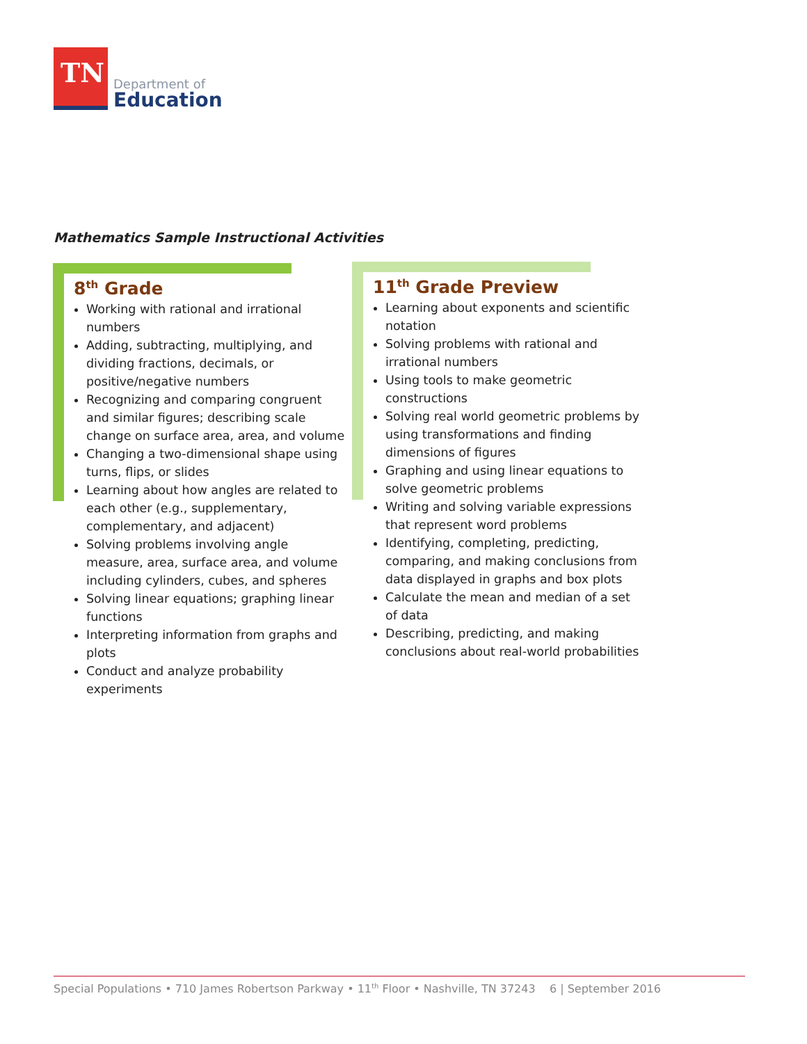TN
Department of
Education
Mathematics Sample Instructional Activities
8<sup>th</sup> Grade
Working with rational and irrational numbers
Adding, subtracting, multiplying, and dividing fractions, decimals, or positive/negative numbers
Recognizing and comparing congruent and similar figures; describing scale change on surface area, area, and volume
Changing a two-dimensional shape using turns, flips, or slides
Learning about how angles are related to each other (e.g., supplementary, complementary, and adjacent)
Solving problems involving angle measure, area, surface area, and volume including cylinders, cubes, and spheres
Solving linear equations; graphing linear functions
Interpreting information from graphs and plots
Conduct and analyze probability experiments
11<sup>th</sup> Grade Preview
Learning about exponents and scientific notation
Solving problems with rational and irrational numbers
Using tools to make geometric constructions
Solving real world geometric problems by using transformations and finding dimensions of figures
Graphing and using linear equations to solve geometric problems
Writing and solving variable expressions that represent word problems
Identifying, completing, predicting, comparing, and making conclusions from data displayed in graphs and box plots
Calculate the mean and median of a set of data
Describing, predicting, and making conclusions about real-world probabilities
Special Populations • 710 James Robertson Parkway • 11<sup>th</sup> Floor • Nashville, TN 37243 6 | September 2016